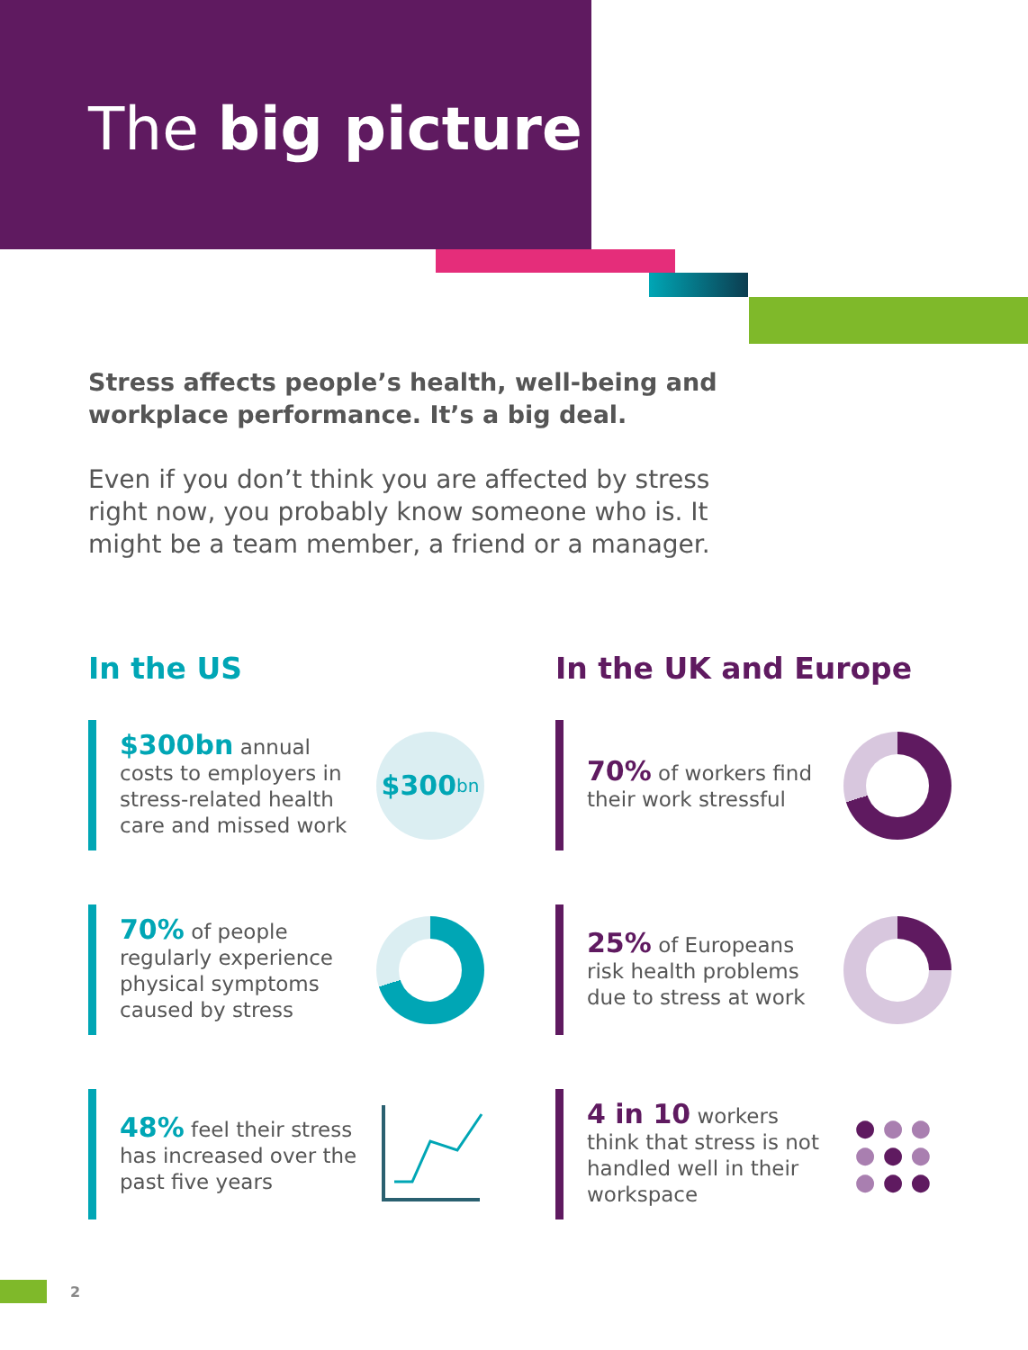The big picture
Stress affects people’s health, well-being and workplace performance. It’s a big deal.
Even if you don’t think you are affected by stress right now, you probably know someone who is. It might be a team member, a friend or a manager.
In the US
$300bn annual costs to employers in stress-related health care and missed work
$300 bn
70% of people regularly experience physical symptoms caused by stress
48% feel their stress has increased over the past five years
In the UK and Europe
70% of workers find their work stressful
25% of Europeans risk health problems due to stress at work
4 in 10 workers think that stress is not handled well in their workspace
● ● ●
● ● ●
● ● ●
2